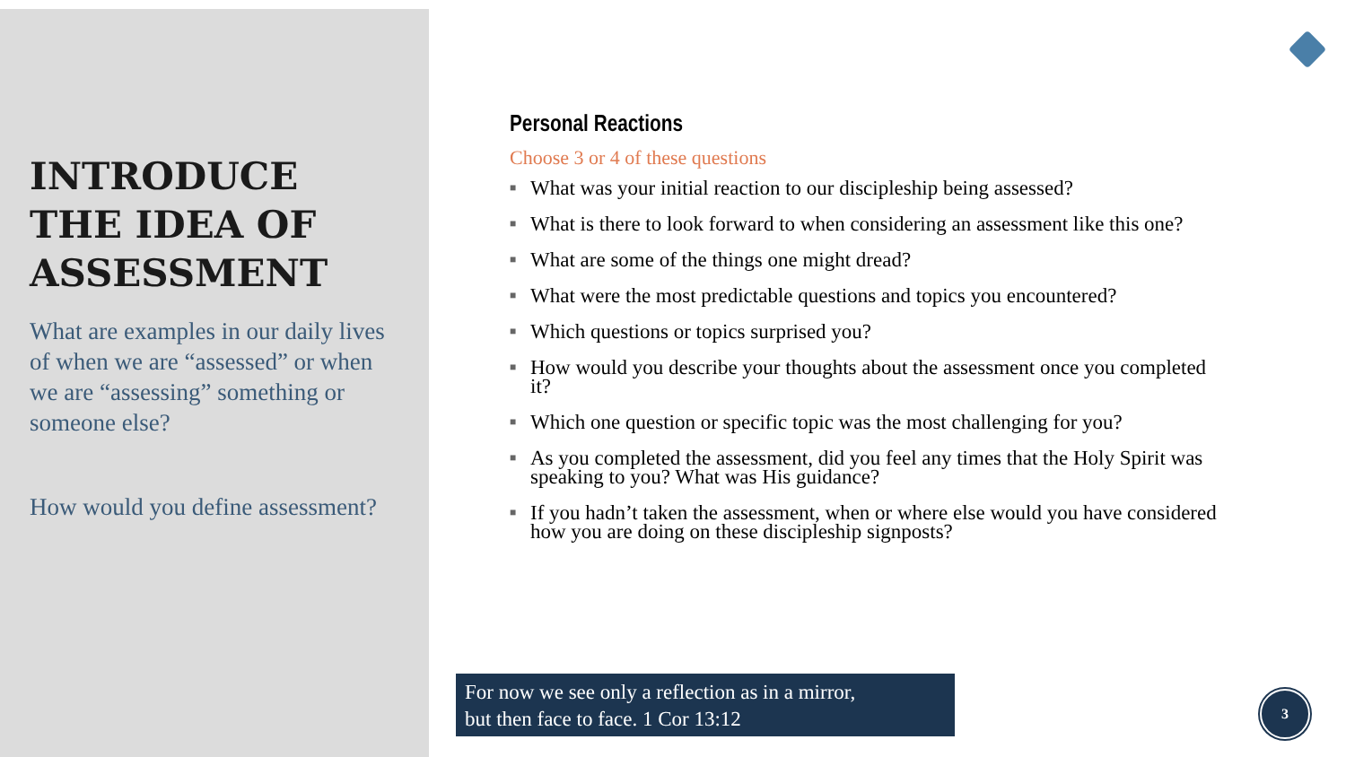INTRODUCE THE IDEA OF ASSESSMENT
What are examples in our daily lives of when we are “assessed” or when we are “assessing” something or someone else?
How would you define assessment?
Personal Reactions
Choose 3 or 4 of these questions
■ What was your initial reaction to our discipleship being assessed?
■ What is there to look forward to when considering an assessment like this one?
■ What are some of the things one might dread?
■ What were the most predictable questions and topics you encountered?
■ Which questions or topics surprised you?
■ How would you describe your thoughts about the assessment once you completed it?
■ Which one question or specific topic was the most challenging for you?
■ As you completed the assessment, did you feel any times that the Holy Spirit was speaking to you? What was His guidance?
■ If you hadn’t taken the assessment, when or where else would you have considered how you are doing on these discipleship signposts?
For now we see only a reflection as in a mirror,
but then face to face. 1 Cor 13:12
3